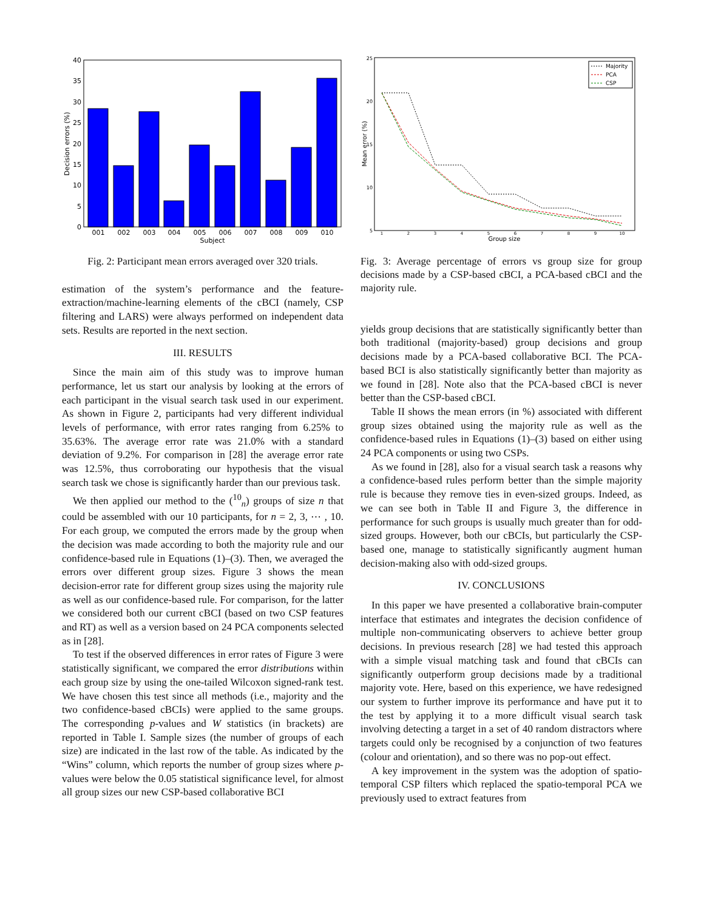40
35
30
25
20
15
10
5
0
001
002
003
004
005
006
007
008
009
010
Subject
Decision errors (%)
Fig. 2: Participant mean errors averaged over 320 trials.
estimation of the system’s performance and the feature-extraction/machine-learning elements of the cBCI (namely, CSP filtering and LARS) were always performed on independent data sets. Results are reported in the next section.
III. RESULTS
Since the main aim of this study was to improve human performance, let us start our analysis by looking at the errors of each participant in the visual search task used in our experiment. As shown in Figure 2, participants had very different individual levels of performance, with error rates ranging from 6.25% to 35.63%. The average error rate was 21.0% with a standard deviation of 9.2%. For comparison in [28] the average error rate was 12.5%, thus corroborating our hypothesis that the visual search task we chose is significantly harder than our previous task.
We then applied our method to the (<sup>10</sup><sub>n</sub>) groups of size n that could be assembled with our 10 participants, for n = 2, 3, ⋯ , 10. For each group, we computed the errors made by the group when the decision was made according to both the majority rule and our confidence-based rule in Equations (1)–(3). Then, we averaged the errors over different group sizes. Figure 3 shows the mean decision-error rate for different group sizes using the majority rule as well as our confidence-based rule. For comparison, for the latter we considered both our current cBCI (based on two CSP features and RT) as well as a version based on 24 PCA components selected as in [28].
To test if the observed differences in error rates of Figure 3 were statistically significant, we compared the error distributions within each group size by using the one-tailed Wilcoxon signed-rank test. We have chosen this test since all methods (i.e., majority and the two confidence-based cBCIs) were applied to the same groups. The corresponding p-values and W statistics (in brackets) are reported in Table I. Sample sizes (the number of groups of each size) are indicated in the last row of the table. As indicated by the “Wins” column, which reports the number of group sizes where p-values were below the 0.05 statistical significance level, for almost all group sizes our new CSP-based collaborative BCI
25
20
15
10
5
1
2
3
4
5
6
7
8
9
10
Group size
Mean error (%)
Majority
PCA
CSP
Fig. 3: Average percentage of errors vs group size for group decisions made by a CSP-based cBCI, a PCA-based cBCI and the majority rule.
yields group decisions that are statistically significantly better than both traditional (majority-based) group decisions and group decisions made by a PCA-based collaborative BCI. The PCA-based BCI is also statistically significantly better than majority as we found in [28]. Note also that the PCA-based cBCI is never better than the CSP-based cBCI.
Table II shows the mean errors (in %) associated with different group sizes obtained using the majority rule as well as the confidence-based rules in Equations (1)–(3) based on either using 24 PCA components or using two CSPs.
As we found in [28], also for a visual search task a reasons why a confidence-based rules perform better than the simple majority rule is because they remove ties in even-sized groups. Indeed, as we can see both in Table II and Figure 3, the difference in performance for such groups is usually much greater than for odd-sized groups. However, both our cBCIs, but particularly the CSP-based one, manage to statistically significantly augment human decision-making also with odd-sized groups.
IV. CONCLUSIONS
In this paper we have presented a collaborative brain-computer interface that estimates and integrates the decision confidence of multiple non-communicating observers to achieve better group decisions. In previous research [28] we had tested this approach with a simple visual matching task and found that cBCIs can significantly outperform group decisions made by a traditional majority vote. Here, based on this experience, we have redesigned our system to further improve its performance and have put it to the test by applying it to a more difficult visual search task involving detecting a target in a set of 40 random distractors where targets could only be recognised by a conjunction of two features (colour and orientation), and so there was no pop-out effect.
A key improvement in the system was the adoption of spatio-temporal CSP filters which replaced the spatio-temporal PCA we previously used to extract features from